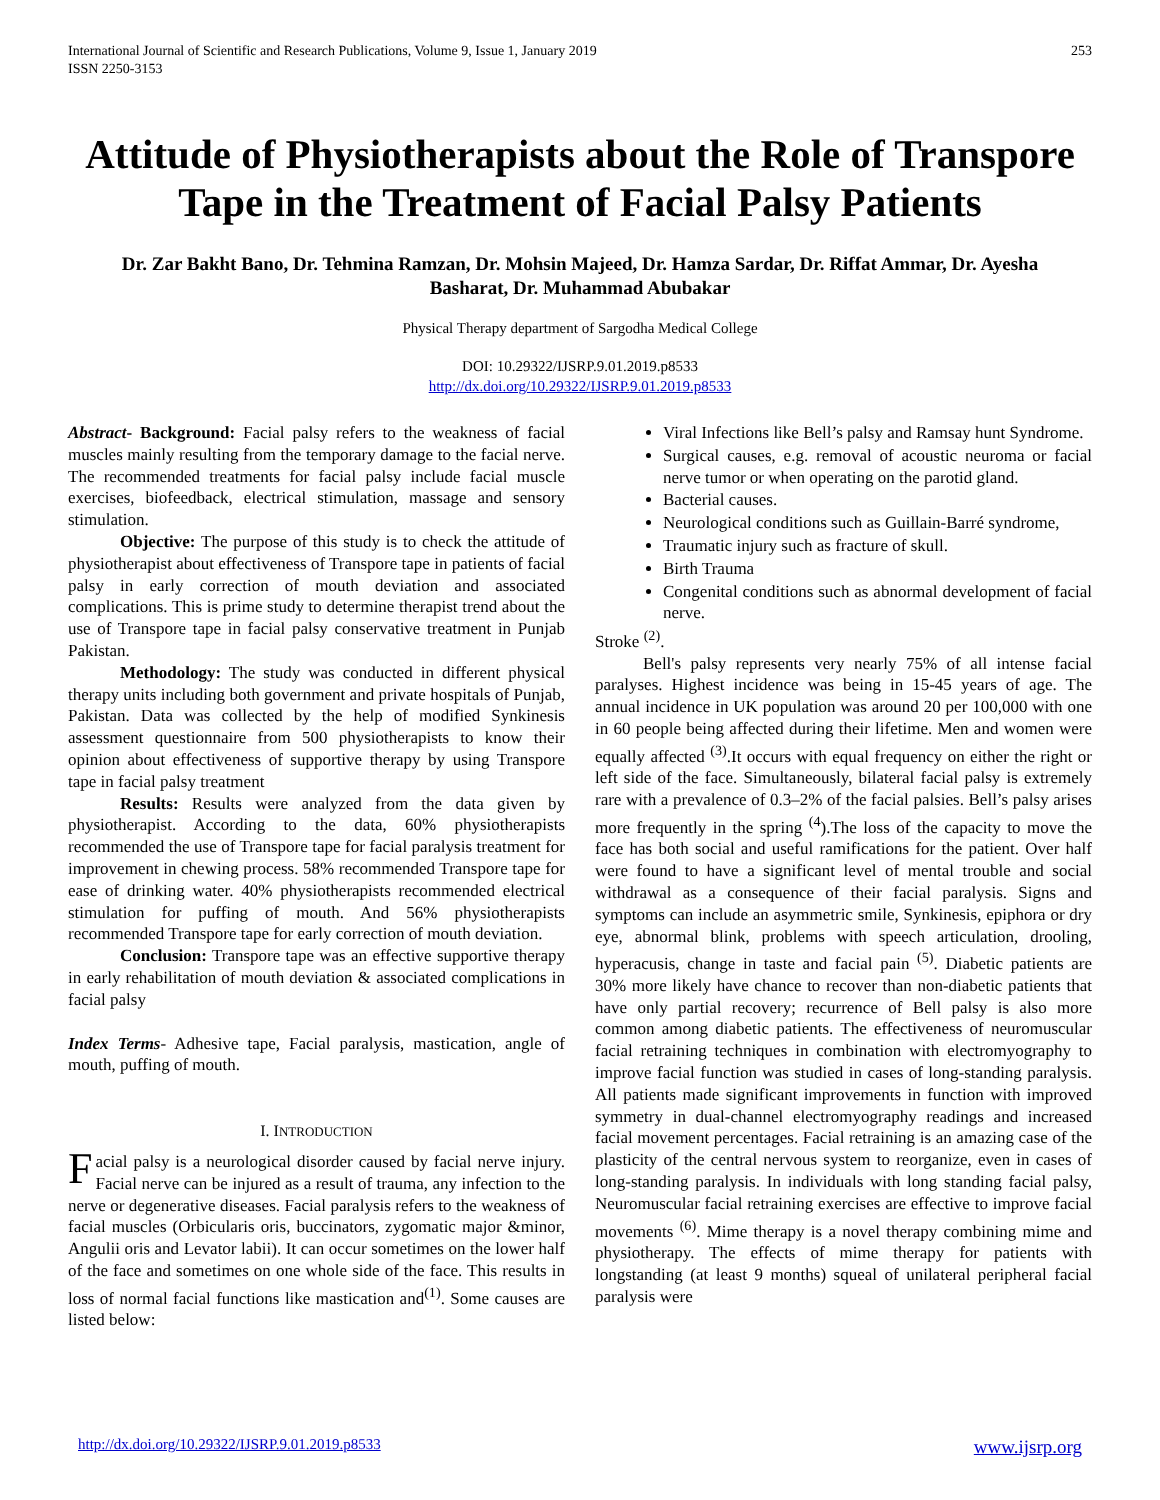International Journal of Scientific and Research Publications, Volume 9, Issue 1, January 2019
ISSN 2250-3153
253
Attitude of Physiotherapists about the Role of Transpore Tape in the Treatment of Facial Palsy Patients
Dr. Zar Bakht Bano, Dr. Tehmina Ramzan, Dr. Mohsin Majeed, Dr. Hamza Sardar, Dr. Riffat Ammar, Dr. Ayesha Basharat, Dr. Muhammad Abubakar
Physical Therapy department of Sargodha Medical College
DOI: 10.29322/IJSRP.9.01.2019.p8533
http://dx.doi.org/10.29322/IJSRP.9.01.2019.p8533
Abstract- Background: Facial palsy refers to the weakness of facial muscles mainly resulting from the temporary damage to the facial nerve. The recommended treatments for facial palsy include facial muscle exercises, biofeedback, electrical stimulation, massage and sensory stimulation.
Objective: The purpose of this study is to check the attitude of physiotherapist about effectiveness of Transpore tape in patients of facial palsy in early correction of mouth deviation and associated complications. This is prime study to determine therapist trend about the use of Transpore tape in facial palsy conservative treatment in Punjab Pakistan.
Methodology: The study was conducted in different physical therapy units including both government and private hospitals of Punjab, Pakistan. Data was collected by the help of modified Synkinesis assessment questionnaire from 500 physiotherapists to know their opinion about effectiveness of supportive therapy by using Transpore tape in facial palsy treatment
Results: Results were analyzed from the data given by physiotherapist. According to the data, 60% physiotherapists recommended the use of Transpore tape for facial paralysis treatment for improvement in chewing process. 58% recommended Transpore tape for ease of drinking water. 40% physiotherapists recommended electrical stimulation for puffing of mouth. And 56% physiotherapists recommended Transpore tape for early correction of mouth deviation.
Conclusion: Transpore tape was an effective supportive therapy in early rehabilitation of mouth deviation & associated complications in facial palsy
Index Terms- Adhesive tape, Facial paralysis, mastication, angle of mouth, puffing of mouth.
I. INTRODUCTION
Facial palsy is a neurological disorder caused by facial nerve injury. Facial nerve can be injured as a result of trauma, any infection to the nerve or degenerative diseases. Facial paralysis refers to the weakness of facial muscles (Orbicularis oris, buccinators, zygomatic major &minor, Angulii oris and Levator labii). It can occur sometimes on the lower half of the face and sometimes on one whole side of the face. This results in loss of normal facial functions like mastication and<sup>(1)</sup>. Some causes are listed below:
Viral Infections like Bell’s palsy and Ramsay hunt Syndrome.
Surgical causes, e.g. removal of acoustic neuroma or facial nerve tumor or when operating on the parotid gland.
Bacterial causes.
Neurological conditions such as Guillain-Barré syndrome,
Traumatic injury such as fracture of skull.
Birth Trauma
Congenital conditions such as abnormal development of facial nerve.
Stroke <sup>(2)</sup>.
Bell's palsy represents very nearly 75% of all intense facial paralyses. Highest incidence was being in 15-45 years of age. The annual incidence in UK population was around 20 per 100,000 with one in 60 people being affected during their lifetime. Men and women were equally affected <sup>(3)</sup>.It occurs with equal frequency on either the right or left side of the face. Simultaneously, bilateral facial palsy is extremely rare with a prevalence of 0.3–2% of the facial palsies. Bell’s palsy arises more frequently in the spring <sup>(4</sup>).The loss of the capacity to move the face has both social and useful ramifications for the patient. Over half were found to have a significant level of mental trouble and social withdrawal as a consequence of their facial paralysis. Signs and symptoms can include an asymmetric smile, Synkinesis, epiphora or dry eye, abnormal blink, problems with speech articulation, drooling, hyperacusis, change in taste and facial pain <sup>(5)</sup>. Diabetic patients are 30% more likely have chance to recover than non-diabetic patients that have only partial recovery; recurrence of Bell palsy is also more common among diabetic patients. The effectiveness of neuromuscular facial retraining techniques in combination with electromyography to improve facial function was studied in cases of long-standing paralysis. All patients made significant improvements in function with improved symmetry in dual-channel electromyography readings and increased facial movement percentages. Facial retraining is an amazing case of the plasticity of the central nervous system to reorganize, even in cases of long-standing paralysis. In individuals with long standing facial palsy, Neuromuscular facial retraining exercises are effective to improve facial movements <sup>(6)</sup>. Mime therapy is a novel therapy combining mime and physiotherapy. The effects of mime therapy for patients with longstanding (at least 9 months) squeal of unilateral peripheral facial paralysis were
http://dx.doi.org/10.29322/IJSRP.9.01.2019.p8533 www.ijsrp.org